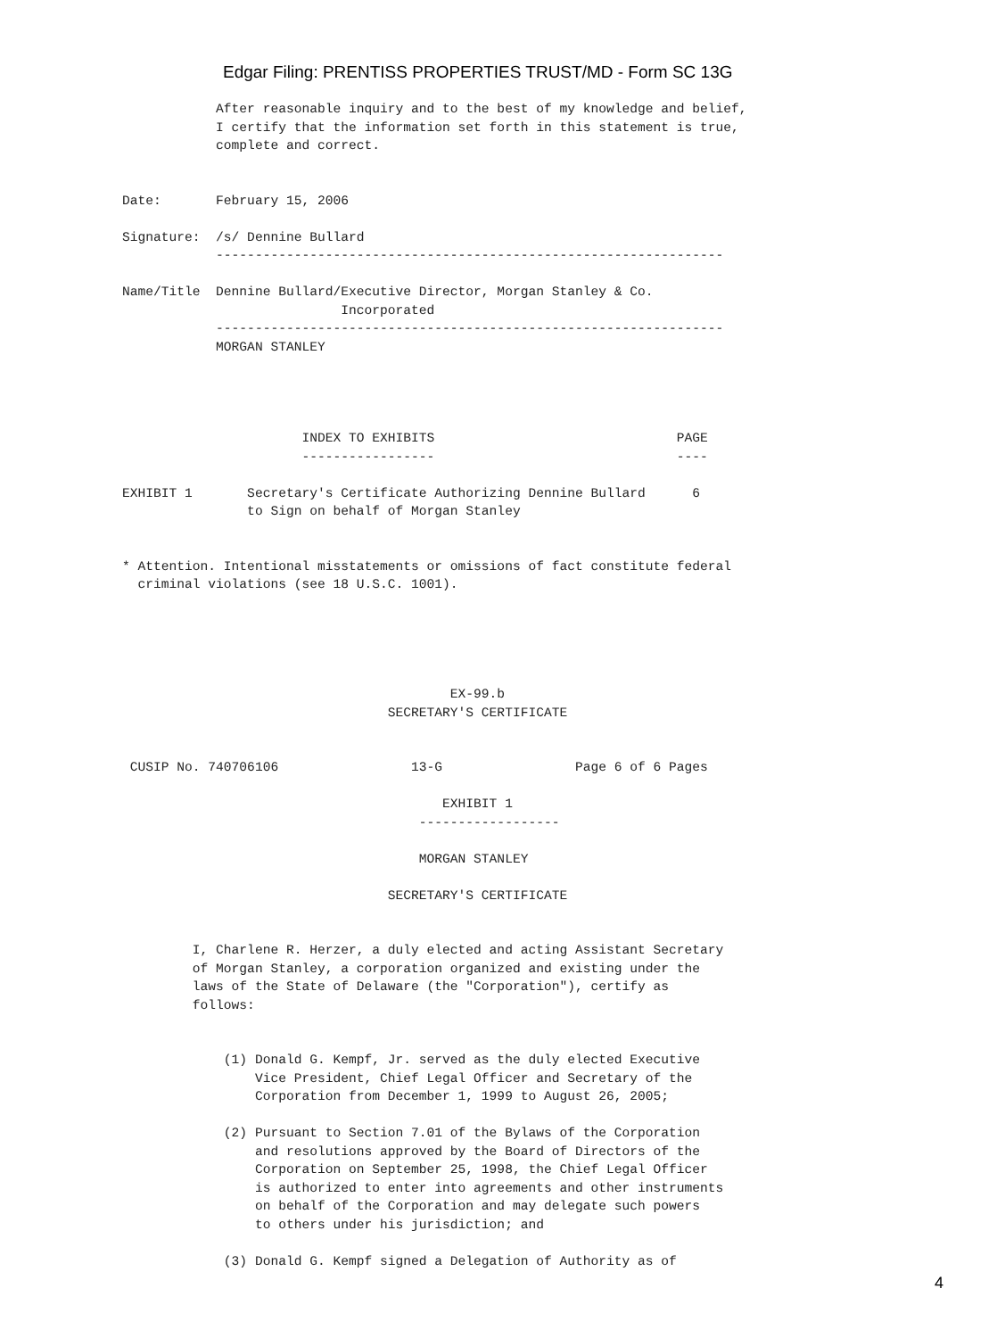Edgar Filing: PRENTISS PROPERTIES TRUST/MD - Form SC 13G
            After reasonable inquiry and to the best of my knowledge and belief,
            I certify that the information set forth in this statement is true,
            complete and correct.


Date:       February 15, 2006

Signature:  /s/ Dennine Bullard
            -----------------------------------------------------------------

Name/Title  Dennine Bullard/Executive Director, Morgan Stanley & Co.
                            Incorporated
            -----------------------------------------------------------------
            MORGAN STANLEY




                       INDEX TO EXHIBITS                               PAGE
                       -----------------                               ----

EXHIBIT 1       Secretary's Certificate Authorizing Dennine Bullard      6
                to Sign on behalf of Morgan Stanley


* Attention. Intentional misstatements or omissions of fact constitute federal
  criminal violations (see 18 U.S.C. 1001).





                                          EX-99.b
                                  SECRETARY'S CERTIFICATE


 CUSIP No. 740706106                 13-G                 Page 6 of 6 Pages

                                         EXHIBIT 1
                                      ------------------

                                      MORGAN STANLEY

                                  SECRETARY'S CERTIFICATE


         I, Charlene R. Herzer, a duly elected and acting Assistant Secretary
         of Morgan Stanley, a corporation organized and existing under the
         laws of the State of Delaware (the "Corporation"), certify as
         follows:


             (1) Donald G. Kempf, Jr. served as the duly elected Executive
                 Vice President, Chief Legal Officer and Secretary of the
                 Corporation from December 1, 1999 to August 26, 2005;

             (2) Pursuant to Section 7.01 of the Bylaws of the Corporation
                 and resolutions approved by the Board of Directors of the
                 Corporation on September 25, 1998, the Chief Legal Officer
                 is authorized to enter into agreements and other instruments
                 on behalf of the Corporation and may delegate such powers
                 to others under his jurisdiction; and

             (3) Donald G. Kempf signed a Delegation of Authority as of
4